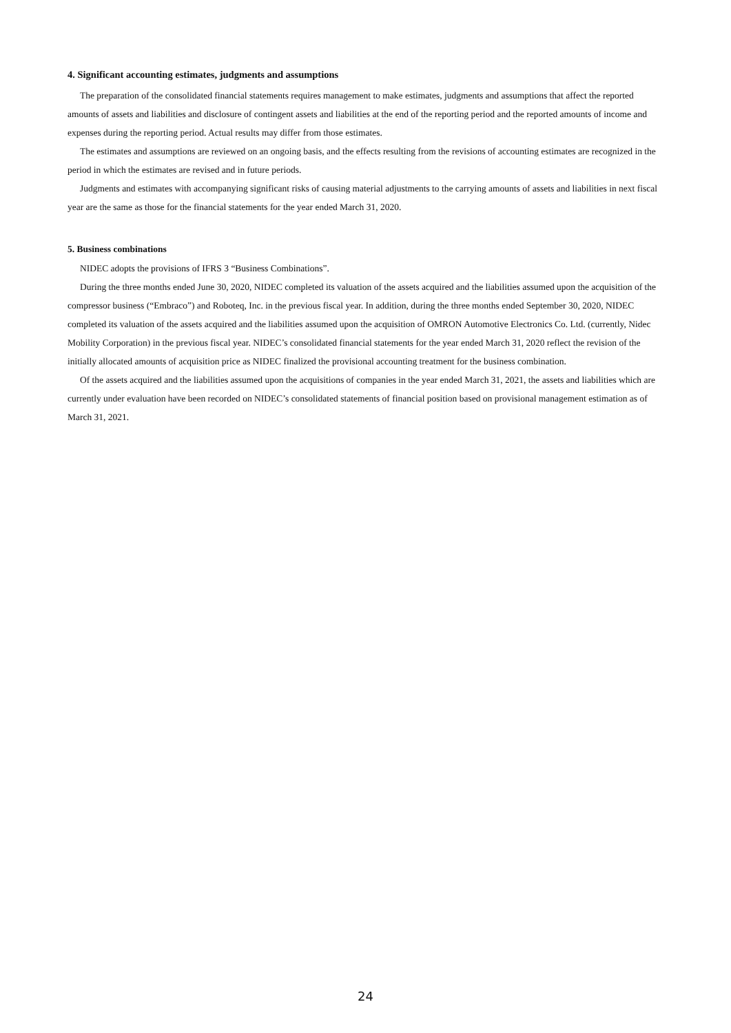4. Significant accounting estimates, judgments and assumptions
The preparation of the consolidated financial statements requires management to make estimates, judgments and assumptions that affect the reported amounts of assets and liabilities and disclosure of contingent assets and liabilities at the end of the reporting period and the reported amounts of income and expenses during the reporting period. Actual results may differ from those estimates.
The estimates and assumptions are reviewed on an ongoing basis, and the effects resulting from the revisions of accounting estimates are recognized in the period in which the estimates are revised and in future periods.
Judgments and estimates with accompanying significant risks of causing material adjustments to the carrying amounts of assets and liabilities in next fiscal year are the same as those for the financial statements for the year ended March 31, 2020.
5. Business combinations
NIDEC adopts the provisions of IFRS 3 “Business Combinations”.
During the three months ended June 30, 2020, NIDEC completed its valuation of the assets acquired and the liabilities assumed upon the acquisition of the compressor business (“Embraco”) and Roboteq, Inc. in the previous fiscal year. In addition, during the three months ended September 30, 2020, NIDEC completed its valuation of the assets acquired and the liabilities assumed upon the acquisition of OMRON Automotive Electronics Co. Ltd. (currently, Nidec Mobility Corporation) in the previous fiscal year. NIDEC’s consolidated financial statements for the year ended March 31, 2020 reflect the revision of the initially allocated amounts of acquisition price as NIDEC finalized the provisional accounting treatment for the business combination.
Of the assets acquired and the liabilities assumed upon the acquisitions of companies in the year ended March 31, 2021, the assets and liabilities which are currently under evaluation have been recorded on NIDEC’s consolidated statements of financial position based on provisional management estimation as of March 31, 2021.
24